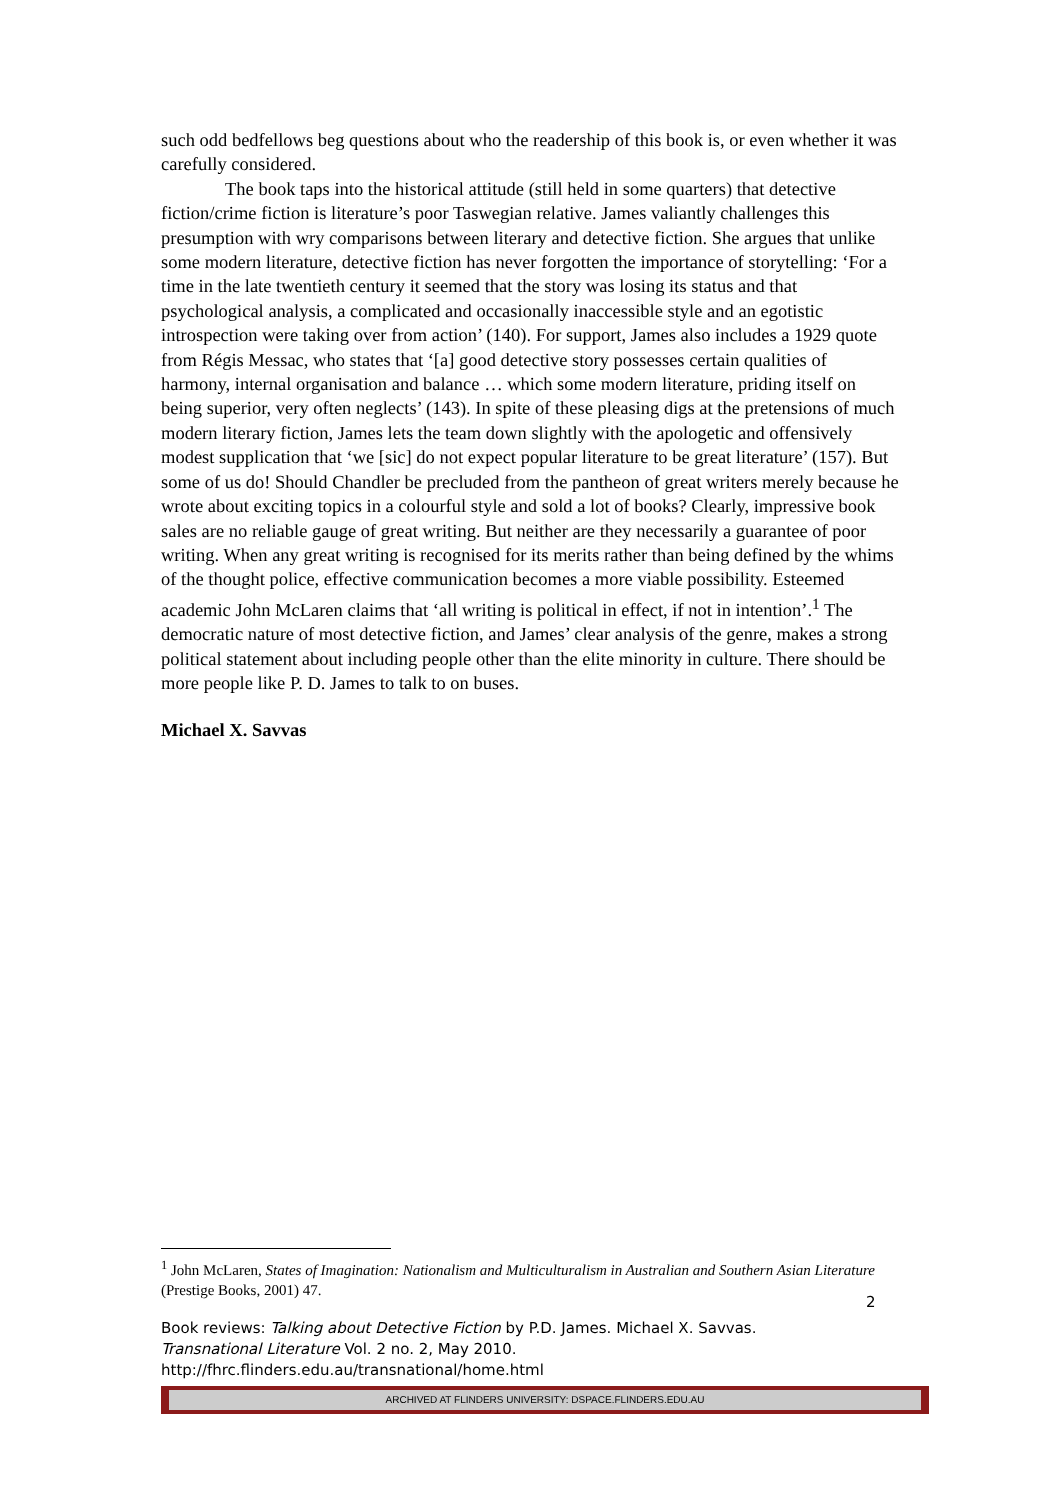such odd bedfellows beg questions about who the readership of this book is, or even whether it was carefully considered.
The book taps into the historical attitude (still held in some quarters) that detective fiction/crime fiction is literature’s poor Taswegian relative. James valiantly challenges this presumption with wry comparisons between literary and detective fiction. She argues that unlike some modern literature, detective fiction has never forgotten the importance of storytelling: ‘For a time in the late twentieth century it seemed that the story was losing its status and that psychological analysis, a complicated and occasionally inaccessible style and an egotistic introspection were taking over from action’ (140). For support, James also includes a 1929 quote from Régis Messac, who states that ‘[a] good detective story possesses certain qualities of harmony, internal organisation and balance … which some modern literature, priding itself on being superior, very often neglects’ (143). In spite of these pleasing digs at the pretensions of much modern literary fiction, James lets the team down slightly with the apologetic and offensively modest supplication that ‘we [sic] do not expect popular literature to be great literature’ (157). But some of us do! Should Chandler be precluded from the pantheon of great writers merely because he wrote about exciting topics in a colourful style and sold a lot of books? Clearly, impressive book sales are no reliable gauge of great writing. But neither are they necessarily a guarantee of poor writing. When any great writing is recognised for its merits rather than being defined by the whims of the thought police, effective communication becomes a more viable possibility. Esteemed academic John McLaren claims that ‘all writing is political in effect, if not in intention’.<sup>1</sup> The democratic nature of most detective fiction, and James’ clear analysis of the genre, makes a strong political statement about including people other than the elite minority in culture. There should be more people like P. D. James to talk to on buses.
Michael X. Savvas
<sup>1</sup> John McLaren, States of Imagination: Nationalism and Multiculturalism in Australian and Southern Asian Literature (Prestige Books, 2001) 47.
2
Book reviews: Talking about Detective Fiction by P.D. James. Michael X. Savvas.
Transnational Literature Vol. 2 no. 2, May 2010.
http://fhrc.flinders.edu.au/transnational/home.html
ARCHIVED AT FLINDERS UNIVERSITY: DSPACE.FLINDERS.EDU.AU